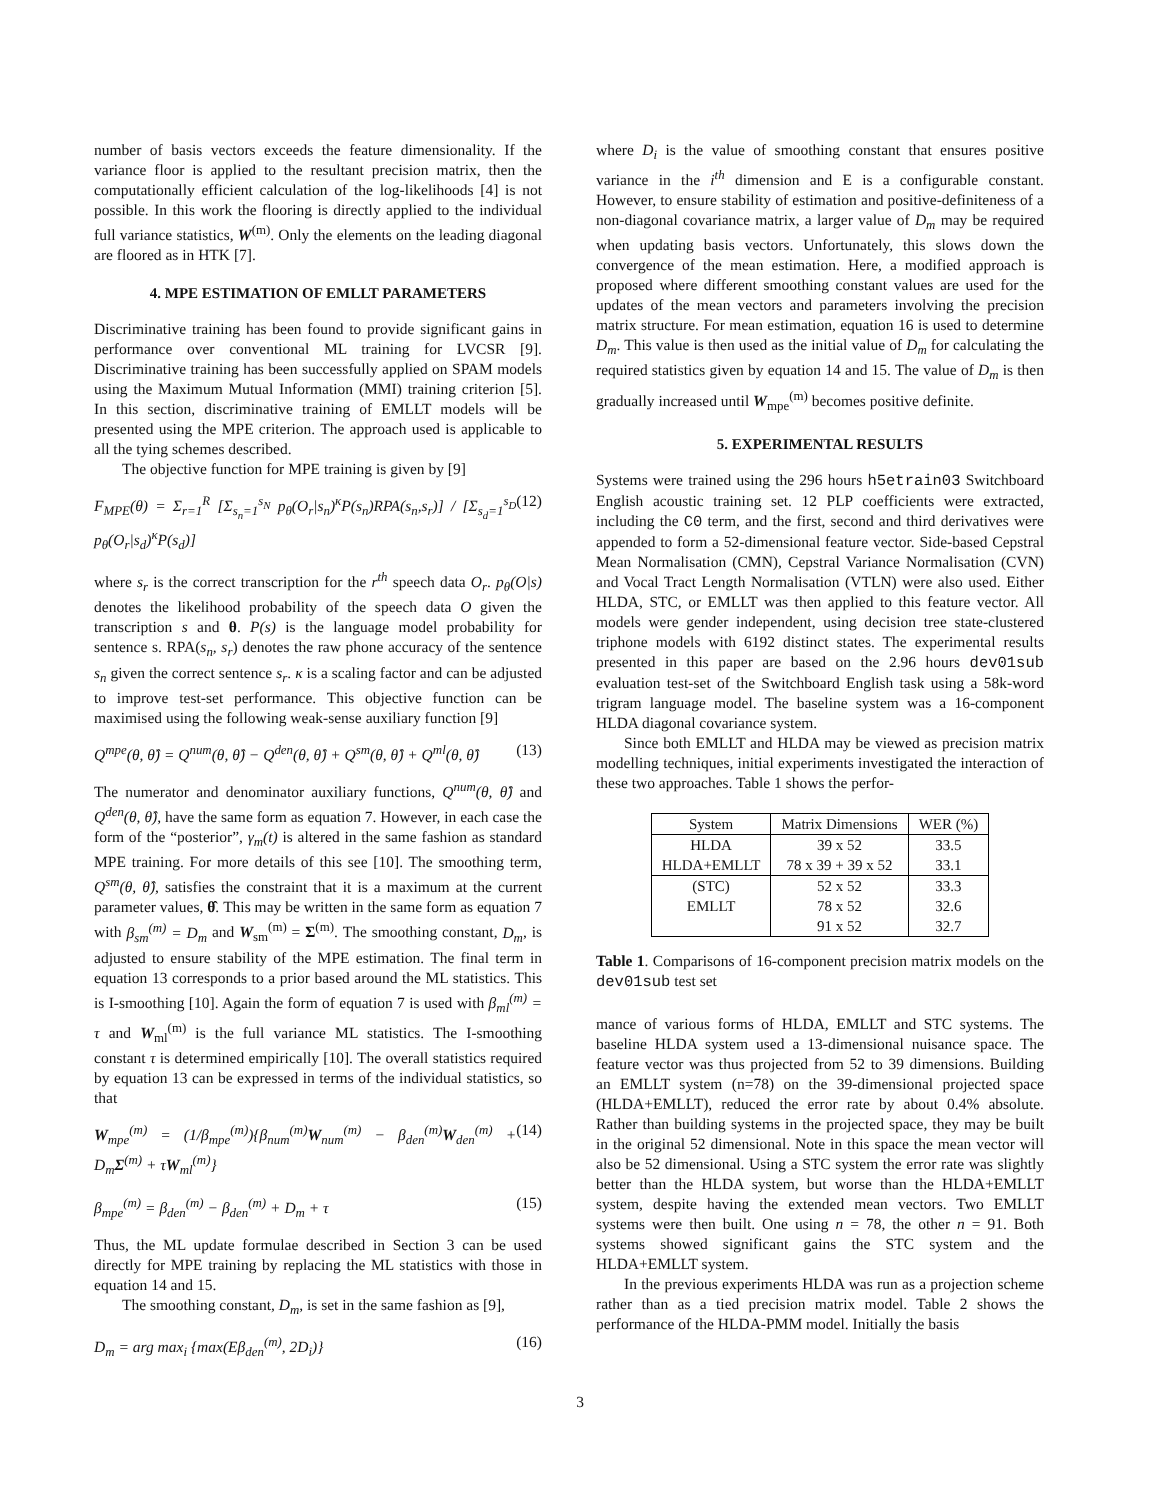number of basis vectors exceeds the feature dimensionality. If the variance floor is applied to the resultant precision matrix, then the computationally efficient calculation of the log-likelihoods [4] is not possible. In this work the flooring is directly applied to the individual full variance statistics, W<sup>(m)</sup>. Only the elements on the leading diagonal are floored as in HTK [7].
4. MPE ESTIMATION OF EMLLT PARAMETERS
Discriminative training has been found to provide significant gains in performance over conventional ML training for LVCSR [9]. Discriminative training has been successfully applied on SPAM models using the Maximum Mutual Information (MMI) training criterion [5]. In this section, discriminative training of EMLLT models will be presented using the MPE criterion. The approach used is applicable to all the tying schemes described.
The objective function for MPE training is given by [9]
F<sub>MPE</sub>(θ) = Σ<sub>r=1</sub><sup>R</sup> [Σ<sub>s<sub>n</sub>=1</sub><sup>s<sub>N</sub></sup> p<sub>θ</sub>(O<sub>r</sub>|s<sub>n</sub>)<sup>κ</sup>P(s<sub>n</sub>)RPA(s<sub>n</sub>,s<sub>r</sub>)] / [Σ<sub>s<sub>d</sub>=1</sub><sup>s<sub>D</sub></sup> p<sub>θ</sub>(O<sub>r</sub>|s<sub>d</sub>)<sup>κ</sup>P(s<sub>d</sub>)] (12)
where s<sub>r</sub> is the correct transcription for the r<sup>th</sup> speech data O<sub>r</sub>. p<sub>θ</sub>(O|s) denotes the likelihood probability of the speech data O given the transcription s and θ. P(s) is the language model probability for sentence s. RPA(s<sub>n</sub>, s<sub>r</sub>) denotes the raw phone accuracy of the sentence s<sub>n</sub> given the correct sentence s<sub>r</sub>. κ is a scaling factor and can be adjusted to improve test-set performance. This objective function can be maximised using the following weak-sense auxiliary function [9]
Q<sup>mpe</sup>(θ, θ̂) = Q<sup>num</sup>(θ, θ̂) − Q<sup>den</sup>(θ, θ̂) + Q<sup>sm</sup>(θ, θ̂) + Q<sup>ml</sup>(θ, θ̂) (13)
The numerator and denominator auxiliary functions, Q<sup>num</sup>(θ, θ̂) and Q<sup>den</sup>(θ, θ̂), have the same form as equation 7. However, in each case the form of the “posterior”, γ<sub>m</sub>(t) is altered in the same fashion as standard MPE training. For more details of this see [10]. The smoothing term, Q<sup>sm</sup>(θ, θ̂), satisfies the constraint that it is a maximum at the current parameter values, θ̂. This may be written in the same form as equation 7 with β<sub>sm</sub><sup>(m)</sup> = D<sub>m</sub> and W<sub>sm</sub><sup>(m)</sup> = Σ<sup>(m)</sup>. The smoothing constant, D<sub>m</sub>, is adjusted to ensure stability of the MPE estimation. The final term in equation 13 corresponds to a prior based around the ML statistics. This is I-smoothing [10]. Again the form of equation 7 is used with β<sub>ml</sub><sup>(m)</sup> = τ and W<sub>ml</sub><sup>(m)</sup> is the full variance ML statistics. The I-smoothing constant τ is determined empirically [10]. The overall statistics required by equation 13 can be expressed in terms of the individual statistics, so that
W<sub>mpe</sub><sup>(m)</sup> = (1/β<sub>mpe</sub><sup>(m)</sup>){β<sub>num</sub><sup>(m)</sup>W<sub>num</sub><sup>(m)</sup> − β<sub>den</sub><sup>(m)</sup>W<sub>den</sub><sup>(m)</sup> + D<sub>m</sub>Σ<sup>(m)</sup> + τW<sub>ml</sub><sup>(m)</sup>} (14)
β<sub>mpe</sub><sup>(m)</sup> = β<sub>den</sub><sup>(m)</sup> − β<sub>den</sub><sup>(m)</sup> + D<sub>m</sub> + τ (15)
Thus, the ML update formulae described in Section 3 can be used directly for MPE training by replacing the ML statistics with those in equation 14 and 15.
The smoothing constant, D<sub>m</sub>, is set in the same fashion as [9],
D<sub>m</sub> = arg max<sub>i</sub> {max(Eβ<sub>den</sub><sup>(m)</sup>, 2D<sub>i</sub>)} (16)
where D<sub>i</sub> is the value of smoothing constant that ensures positive variance in the i<sup>th</sup> dimension and E is a configurable constant. However, to ensure stability of estimation and positive-definiteness of a non-diagonal covariance matrix, a larger value of D<sub>m</sub> may be required when updating basis vectors. Unfortunately, this slows down the convergence of the mean estimation. Here, a modified approach is proposed where different smoothing constant values are used for the updates of the mean vectors and parameters involving the precision matrix structure. For mean estimation, equation 16 is used to determine D<sub>m</sub>. This value is then used as the initial value of D<sub>m</sub> for calculating the required statistics given by equation 14 and 15. The value of D<sub>m</sub> is then gradually increased until W<sub>mpe</sub><sup>(m)</sup> becomes positive definite.
5. EXPERIMENTAL RESULTS
Systems were trained using the 296 hours h5etrain03 Switchboard English acoustic training set. 12 PLP coefficients were extracted, including the C0 term, and the first, second and third derivatives were appended to form a 52-dimensional feature vector. Side-based Cepstral Mean Normalisation (CMN), Cepstral Variance Normalisation (CVN) and Vocal Tract Length Normalisation (VTLN) were also used. Either HLDA, STC, or EMLLT was then applied to this feature vector. All models were gender independent, using decision tree state-clustered triphone models with 6192 distinct states. The experimental results presented in this paper are based on the 2.96 hours dev01sub evaluation test-set of the Switchboard English task using a 58k-word trigram language model. The baseline system was a 16-component HLDA diagonal covariance system.
Since both EMLLT and HLDA may be viewed as precision matrix modelling techniques, initial experiments investigated the interaction of these two approaches. Table 1 shows the perfor-
| System | Matrix Dimensions | WER (%) |
| --- | --- | --- |
| HLDA HLDA+EMLLT | 39 x 52 78 x 39 + 39 x 52 | 33.5 33.1 |
| (STC) EMLLT | 52 x 52 78 x 52 91 x 52 | 33.3 32.6 32.7 |
Table 1. Comparisons of 16-component precision matrix models on the dev01sub test set
mance of various forms of HLDA, EMLLT and STC systems. The baseline HLDA system used a 13-dimensional nuisance space. The feature vector was thus projected from 52 to 39 dimensions. Building an EMLLT system (n=78) on the 39-dimensional projected space (HLDA+EMLLT), reduced the error rate by about 0.4% absolute. Rather than building systems in the projected space, they may be built in the original 52 dimensional. Note in this space the mean vector will also be 52 dimensional. Using a STC system the error rate was slightly better than the HLDA system, but worse than the HLDA+EMLLT system, despite having the extended mean vectors. Two EMLLT systems were then built. One using n = 78, the other n = 91. Both systems showed significant gains the STC system and the HLDA+EMLLT system.
In the previous experiments HLDA was run as a projection scheme rather than as a tied precision matrix model. Table 2 shows the performance of the HLDA-PMM model. Initially the basis
3